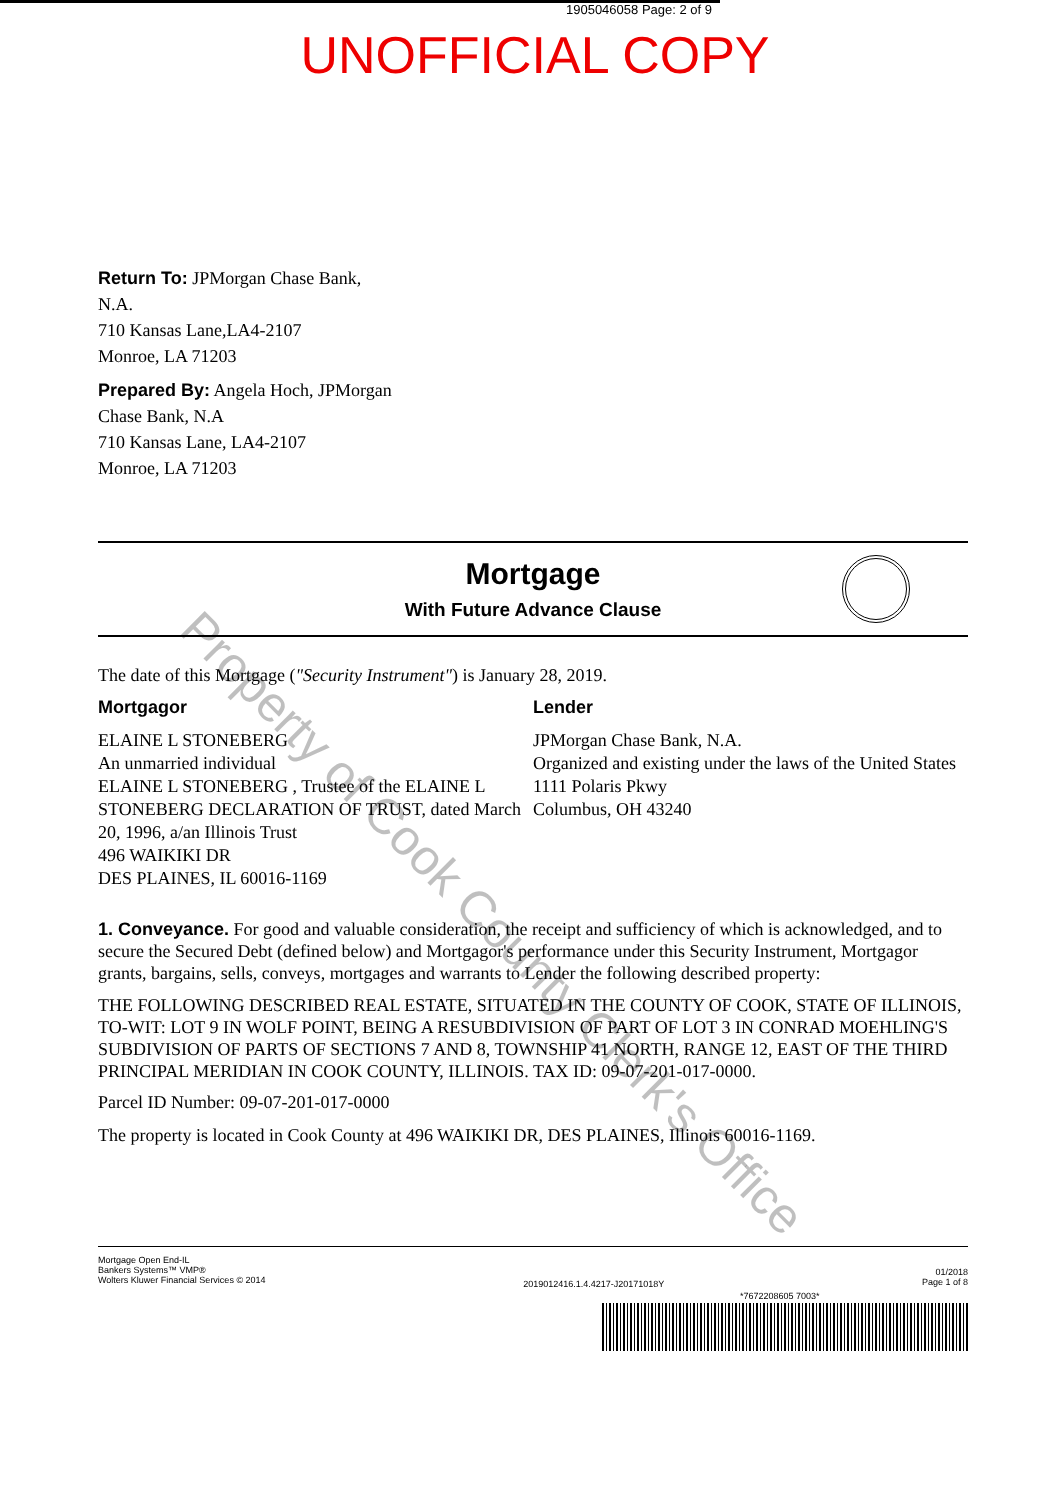1905046058 Page: 2 of 9
UNOFFICIAL COPY
Return To: JPMorgan Chase Bank,
N.A.
710 Kansas Lane,LA4-2107
Monroe, LA 71203
Prepared By: Angela Hoch, JPMorgan
Chase Bank, N.A
710 Kansas Lane, LA4-2107
Monroe, LA 71203
Mortgage
With Future Advance Clause
The date of this Mortgage ("Security Instrument") is January 28, 2019.
Mortgagor
ELAINE L STONEBERG
An unmarried individual
ELAINE L STONEBERG , Trustee of the ELAINE L STONEBERG DECLARATION OF TRUST, dated March 20, 1996, a/an Illinois Trust
496 WAIKIKI DR
DES PLAINES, IL 60016-1169
Lender
JPMorgan Chase Bank, N.A.
Organized and existing under the laws of the United States
1111 Polaris Pkwy
Columbus, OH 43240
1. Conveyance. For good and valuable consideration, the receipt and sufficiency of which is acknowledged, and to secure the Secured Debt (defined below) and Mortgagor's performance under this Security Instrument, Mortgagor grants, bargains, sells, conveys, mortgages and warrants to Lender the following described property:
THE FOLLOWING DESCRIBED REAL ESTATE, SITUATED IN THE COUNTY OF COOK, STATE OF ILLINOIS, TO-WIT: LOT 9 IN WOLF POINT, BEING A RESUBDIVISION OF PART OF LOT 3 IN CONRAD MOEHLING'S SUBDIVISION OF PARTS OF SECTIONS 7 AND 8, TOWNSHIP 41 NORTH, RANGE 12, EAST OF THE THIRD PRINCIPAL MERIDIAN IN COOK COUNTY, ILLINOIS. TAX ID: 09-07-201-017-0000.
Parcel ID Number: 09-07-201-017-0000
The property is located in Cook County at 496 WAIKIKI DR, DES PLAINES, Illinois 60016-1169.
Mortgage Open End-IL
Bankers Systems™ VMP®
Wolters Kluwer Financial Services © 2014
2019012416.1.4.4217-J20171018Y
01/2018
Page 1 of 8
*7672208605 7003*
Property of Cook County Clerk's Office